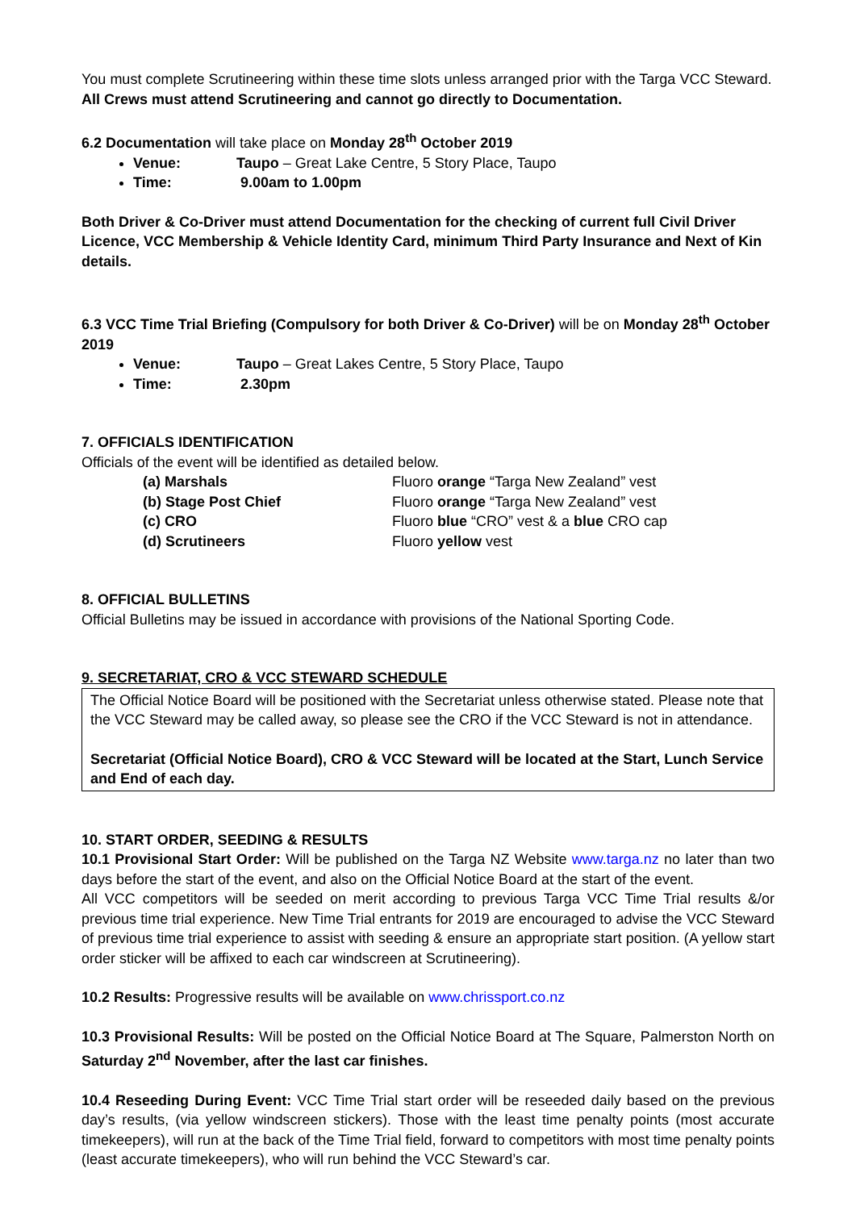You must complete Scrutineering within these time slots unless arranged prior with the Targa VCC Steward.
All Crews must attend Scrutineering and cannot go directly to Documentation.
6.2 Documentation will take place on Monday 28<sup>th</sup> October 2019
Venue: Taupo – Great Lake Centre, 5 Story Place, Taupo
Time: 9.00am to 1.00pm
Both Driver & Co-Driver must attend Documentation for the checking of current full Civil Driver Licence, VCC Membership & Vehicle Identity Card, minimum Third Party Insurance and Next of Kin details.
6.3 VCC Time Trial Briefing (Compulsory for both Driver & Co-Driver) will be on Monday 28<sup>th</sup> October 2019
Venue: Taupo – Great Lakes Centre, 5 Story Place, Taupo
Time: 2.30pm
7. OFFICIALS IDENTIFICATION
Officials of the event will be identified as detailed below.
(a) Marshals Fluoro orange “Targa New Zealand” vest
(b) Stage Post Chief Fluoro orange “Targa New Zealand” vest
(c) CRO Fluoro blue “CRO” vest & a blue CRO cap
(d) Scrutineers Fluoro yellow vest
8. OFFICIAL BULLETINS
Official Bulletins may be issued in accordance with provisions of the National Sporting Code.
9. SECRETARIAT, CRO & VCC STEWARD SCHEDULE
The Official Notice Board will be positioned with the Secretariat unless otherwise stated. Please note that the VCC Steward may be called away, so please see the CRO if the VCC Steward is not in attendance.
Secretariat (Official Notice Board), CRO & VCC Steward will be located at the Start, Lunch Service and End of each day.
10. START ORDER, SEEDING & RESULTS
10.1 Provisional Start Order: Will be published on the Targa NZ Website www.targa.nz no later than two days before the start of the event, and also on the Official Notice Board at the start of the event.
All VCC competitors will be seeded on merit according to previous Targa VCC Time Trial results &/or previous time trial experience. New Time Trial entrants for 2019 are encouraged to advise the VCC Steward of previous time trial experience to assist with seeding & ensure an appropriate start position. (A yellow start order sticker will be affixed to each car windscreen at Scrutineering).
10.2 Results: Progressive results will be available on www.chrissport.co.nz
10.3 Provisional Results: Will be posted on the Official Notice Board at The Square, Palmerston North on Saturday 2<sup>nd</sup> November, after the last car finishes.
10.4 Reseeding During Event: VCC Time Trial start order will be reseeded daily based on the previous day’s results, (via yellow windscreen stickers). Those with the least time penalty points (most accurate timekeepers), will run at the back of the Time Trial field, forward to competitors with most time penalty points (least accurate timekeepers), who will run behind the VCC Steward’s car.